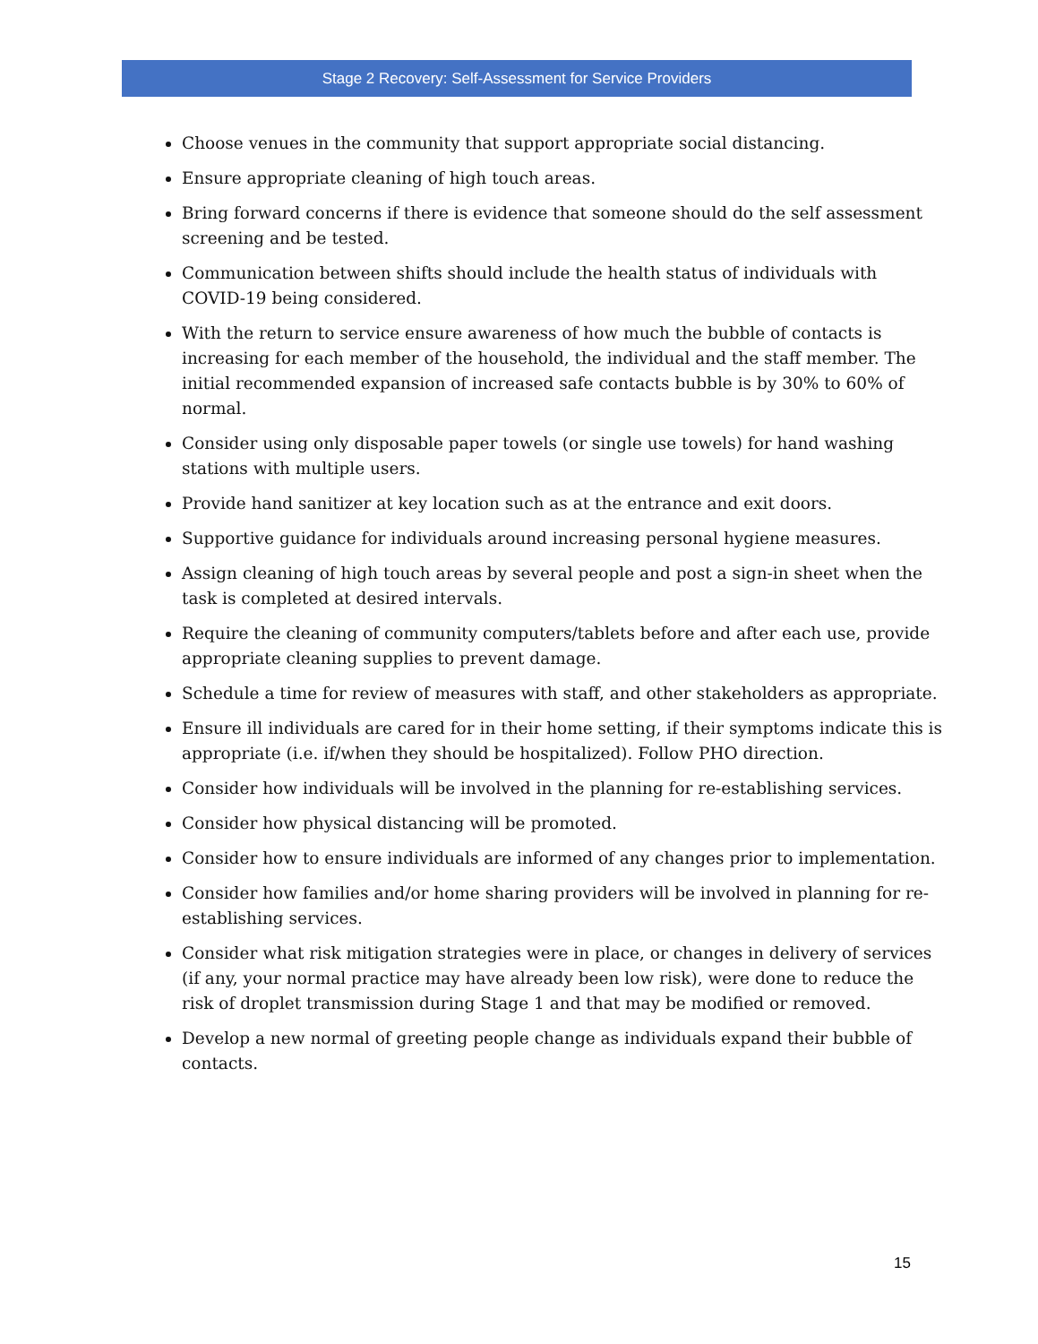Stage 2 Recovery: Self-Assessment for Service Providers
Choose venues in the community that support appropriate social distancing.
Ensure appropriate cleaning of high touch areas.
Bring forward concerns if there is evidence that someone should do the self assessment screening and be tested.
Communication between shifts should include the health status of individuals with COVID-19 being considered.
With the return to service ensure awareness of how much the bubble of contacts is increasing for each member of the household, the individual and the staff member. The initial recommended expansion of increased safe contacts bubble is by 30% to 60% of normal.
Consider using only disposable paper towels (or single use towels) for hand washing stations with multiple users.
Provide hand sanitizer at key location such as at the entrance and exit doors.
Supportive guidance for individuals around increasing personal hygiene measures.
Assign cleaning of high touch areas by several people and post a sign-in sheet when the task is completed at desired intervals.
Require the cleaning of community computers/tablets before and after each use, provide appropriate cleaning supplies to prevent damage.
Schedule a time for review of measures with staff, and other stakeholders as appropriate.
Ensure ill individuals are cared for in their home setting, if their symptoms indicate this is appropriate (i.e. if/when they should be hospitalized). Follow PHO direction.
Consider how individuals will be involved in the planning for re-establishing services.
Consider how physical distancing will be promoted.
Consider how to ensure individuals are informed of any changes prior to implementation.
Consider how families and/or home sharing providers will be involved in planning for re-establishing services.
Consider what risk mitigation strategies were in place, or changes in delivery of services (if any, your normal practice may have already been low risk), were done to reduce the risk of droplet transmission during Stage 1 and that may be modified or removed.
Develop a new normal of greeting people change as individuals expand their bubble of contacts.
15